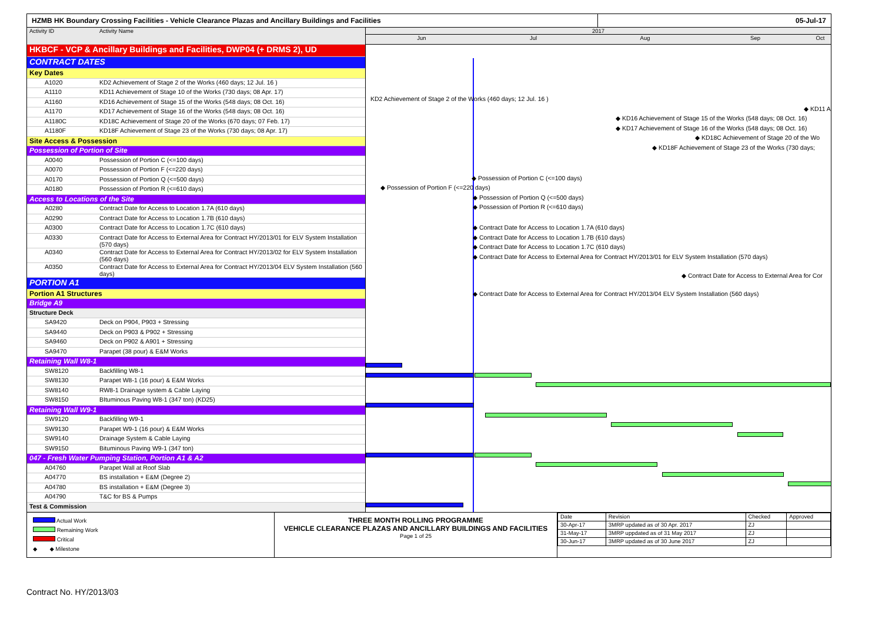HZMB HK Boundary Crossing Facilities - Vehicle Clearance Plazas and Ancillary Buildings and Facilities
05-Jul-17
| Activity ID | Activity Name |
| HKBCF - VCP & Ancillary Buildings and Facilities, DWP04 (+ DRMS 2), UD | |
| CONTRACT DATES | |
| Key Dates | |
| A1020 | KD2 Achievement of Stage 2 of the Works (460 days; 12 Jul. 16 ) |
| A1110 | KD11 Achievement of Stage 10 of the Works (730 days; 08 Apr. 17) |
| A1160 | KD16 Achievement of Stage 15 of the Works (548 days; 08 Oct. 16) |
| A1170 | KD17 Achievement of Stage 16 of the Works (548 days; 08 Oct. 16) |
| A1180C | KD18C Achievement of Stage 20 of the Works (670 days; 07 Feb. 17) |
| A1180F | KD18F Achievement of Stage 23 of the Works (730 days; 08 Apr. 17) |
| Site Access & Possession | |
| Possession of Portion of Site | |
| A0040 | Possession of Portion C (<=100 days) |
| A0070 | Possession of Portion F (<=220 days) |
| A0170 | Possession of Portion Q (<=500 days) |
| A0180 | Possession of Portion R (<=610 days) |
| Access to Locations of the Site | |
| A0280 | Contract Date for Access to Location 1.7A (610 days) |
| A0290 | Contract Date for Access to Location 1.7B (610 days) |
| A0300 | Contract Date for Access to Location 1.7C (610 days) |
| A0330 | Contract Date for Access to External Area for Contract HY/2013/01 for ELV System Installation (570 days) |
| A0340 | Contract Date for Access to External Area for Contract HY/2013/02 for ELV System Installation (560 days) |
| A0350 | Contract Date for Access to External Area for Contract HY/2013/04 ELV System Installation (560 days) |
| PORTION A1 | |
| Portion A1 Structures | |
| Bridge A9 | |
| Structure Deck | |
| SA9420 | Deck on P904, P903 + Stressing |
| SA9440 | Deck on P903 & P902 + Stressing |
| SA9460 | Deck on P902 & A901 + Stressing |
| SA9470 | Parapet (38 pour) & E&M Works |
| Retaining Wall W8-1 | |
| SW8120 | Backfilling W8-1 |
| SW8130 | Parapet W8-1 (16 pour) & E&M Works |
| SW8140 | RW8-1 Drainage system & Cable Laying |
| SW8150 | BItuminous Paving W8-1 (347 ton) (KD25) |
| Retaining Wall W9-1 | |
| SW9120 | Backfilling W9-1 |
| SW9130 | Parapet W9-1 (16 pour) & E&M Works |
| SW9140 | Drainage System & Cable Laying |
| SW9150 | Bituminous Paving W9-1 (347 ton) |
| 047 - Fresh Water Pumping Station, Portion A1 & A2 | |
| A04760 | Parapet Wall at Roof Slab |
| A04770 | BS installation + E&M (Degree 2) |
| A04780 | BS installation + E&M (Degree 3) |
| A04790 | T&C for BS & Pumps |
| Test & Commission | |
2017
Jun Jul Aug Sep Oct
KD2 Achievement of Stage 2 of the Works (460 days; 12 Jul. 16 )
◆ KD11 A
◆ KD16 Achievement of Stage 15 of the Works (548 days; 08 Oct. 16)
◆ KD17 Achievement of Stage 16 of the Works (548 days; 08 Oct. 16)
◆ KD18C Achievement of Stage 20 of the Wo
◆ KD18F Achievement of Stage 23 of the Works (730 days;
◆ Possession of Portion C (<=100 days)
◆ Possession of Portion F (<=220 days)
◆ Possession of Portion Q (<=500 days)
◆ Possession of Portion R (<=610 days)
◆ Contract Date for Access to Location 1.7A (610 days)
◆ Contract Date for Access to Location 1.7B (610 days)
◆ Contract Date for Access to Location 1.7C (610 days)
◆ Contract Date for Access to External Area for Contract HY/2013/01 for ELV System Installation (570 days)
◆ Contract Date for Access to External Area for Cor
◆ Contract Date for Access to External Area for Contract HY/2013/04 ELV System Installation (560 days)
Actual Work
Remaining Work
Critical
◆ ◆ Milestone
THREE MONTH ROLLING PROGRAMME
VEHICLE CLEARANCE PLAZAS AND ANCILLARY BUILDINGS AND FACILITIES
Page 1 of 25
| Date | Revision | Checked | Approved |
| 30-Apr-17 | 3MRP updated as of 30 Apr. 2017 | ZJ | |
| 31-May-17 | 3MRP uppdated as of 31 May 2017 | ZJ | |
| 30-Jun-17 | 3MRP updated as of 30 June 2017 | ZJ | |
Contract No. HY/2013/03